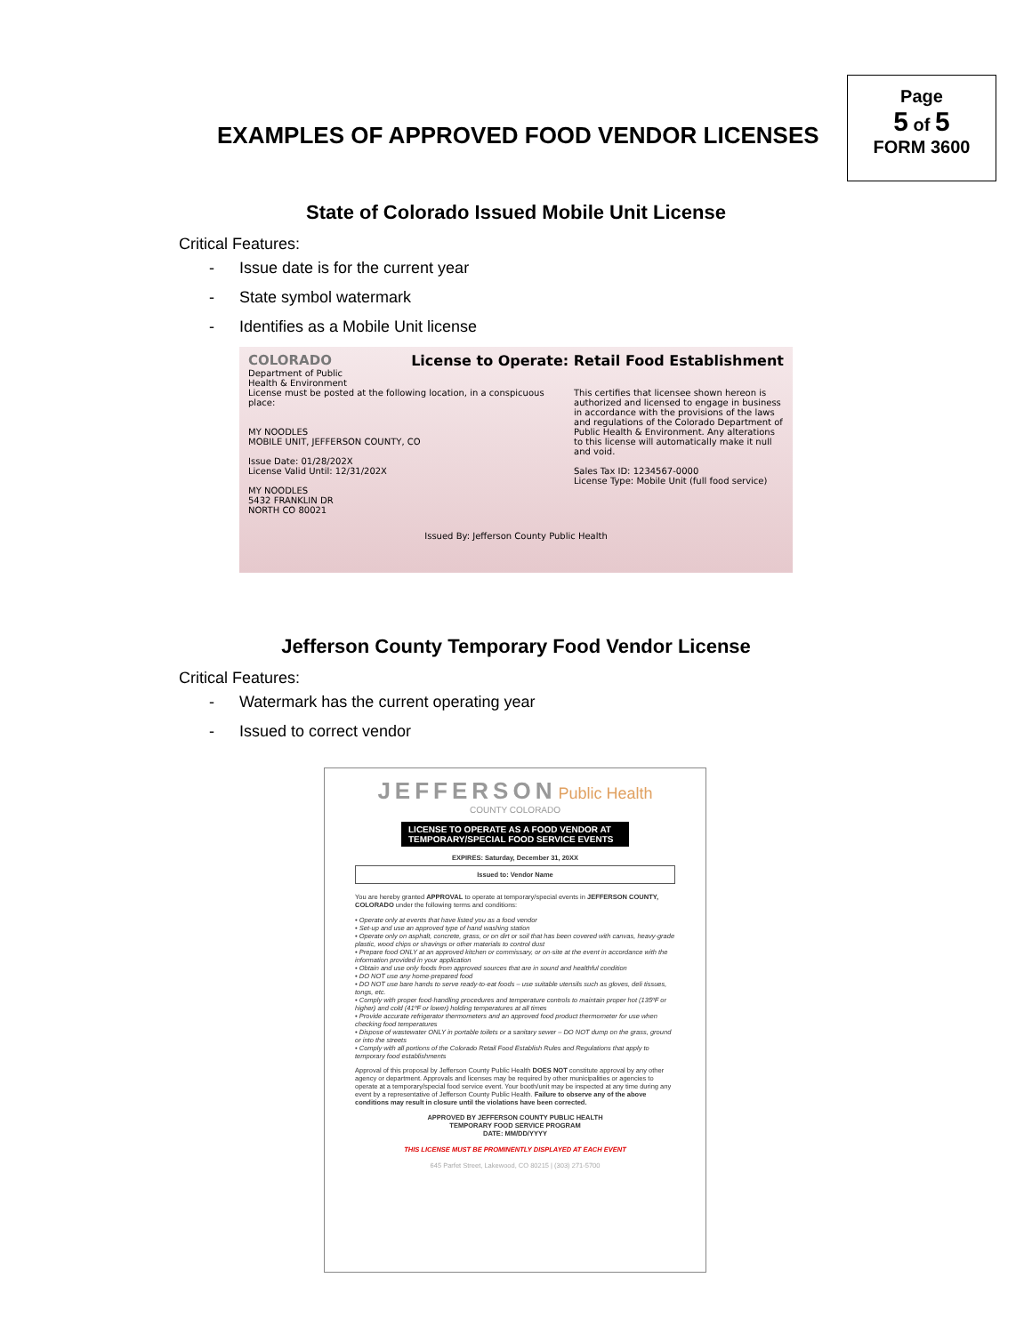EXAMPLES OF APPROVED FOOD VENDOR LICENSES
Page
5 of 5
FORM 3600
State of Colorado Issued Mobile Unit License
Critical Features:
- Issue date is for the current year
- State symbol watermark
- Identifies as a Mobile Unit license
COLORADO
Department of Public
Health & Environment
License to Operate: Retail Food Establishment
License must be posted at the following location, in a conspicuous place:
MY NOODLES
MOBILE UNIT, JEFFERSON COUNTY, CO
Issue Date: 01/28/202X
License Valid Until: 12/31/202X
MY NOODLES
5432 FRANKLIN DR
NORTH CO 80021
This certifies that licensee shown hereon is authorized and licensed to engage in business in accordance with the provisions of the laws and regulations of the Colorado Department of Public Health & Environment. Any alterations to this license will automatically make it null and void.
Sales Tax ID: 1234567-0000
License Type: Mobile Unit (full food service)
Issued By: Jefferson County Public Health
Jefferson County Temporary Food Vendor License
Critical Features:
- Watermark has the current operating year
- Issued to correct vendor
JEFFERSON Public Health
COUNTY COLORADO
LICENSE TO OPERATE AS A FOOD VENDOR AT TEMPORARY/SPECIAL FOOD SERVICE EVENTS
EXPIRES: Saturday, December 31, 20XX
Issued to: Vendor Name
You are hereby granted APPROVAL to operate at temporary/special events in JEFFERSON COUNTY, COLORADO under the following terms and conditions:
• Operate only at events that have listed you as a food vendor
• Set-up and use an approved type of hand washing station
• Operate only on asphalt, concrete, grass, or on dirt or soil that has been covered with canvas, heavy-grade plastic, wood chips or shavings or other materials to control dust
• Prepare food ONLY at an approved kitchen or commissary, or on-site at the event in accordance with the information provided in your application
• Obtain and use only foods from approved sources that are in sound and healthful condition
• DO NOT use any home-prepared food
• DO NOT use bare hands to serve ready-to-eat foods – use suitable utensils such as gloves, deli tissues, tongs, etc.
• Comply with proper food-handling procedures and temperature controls to maintain proper hot (135ºF or higher) and cold (41ºF or lower) holding temperatures at all times
• Provide accurate refrigerator thermometers and an approved food product thermometer for use when checking food temperatures
• Dispose of wastewater ONLY in portable toilets or a sanitary sewer – DO NOT dump on the grass, ground or into the streets
• Comply with all portions of the Colorado Retail Food Establish Rules and Regulations that apply to temporary food establishments
Approval of this proposal by Jefferson County Public Health DOES NOT constitute approval by any other agency or department. Approvals and licenses may be required by other municipalities or agencies to operate at a temporary/special food service event. Your booth/unit may be inspected at any time during any event by a representative of Jefferson County Public Health. Failure to observe any of the above conditions may result in closure until the violations have been corrected.
APPROVED BY JEFFERSON COUNTY PUBLIC HEALTH
TEMPORARY FOOD SERVICE PROGRAM
DATE: MM/DD/YYYY
THIS LICENSE MUST BE PROMINENTLY DISPLAYED AT EACH EVENT
645 Parfet Street, Lakewood, CO 80215 | (303) 271-5700